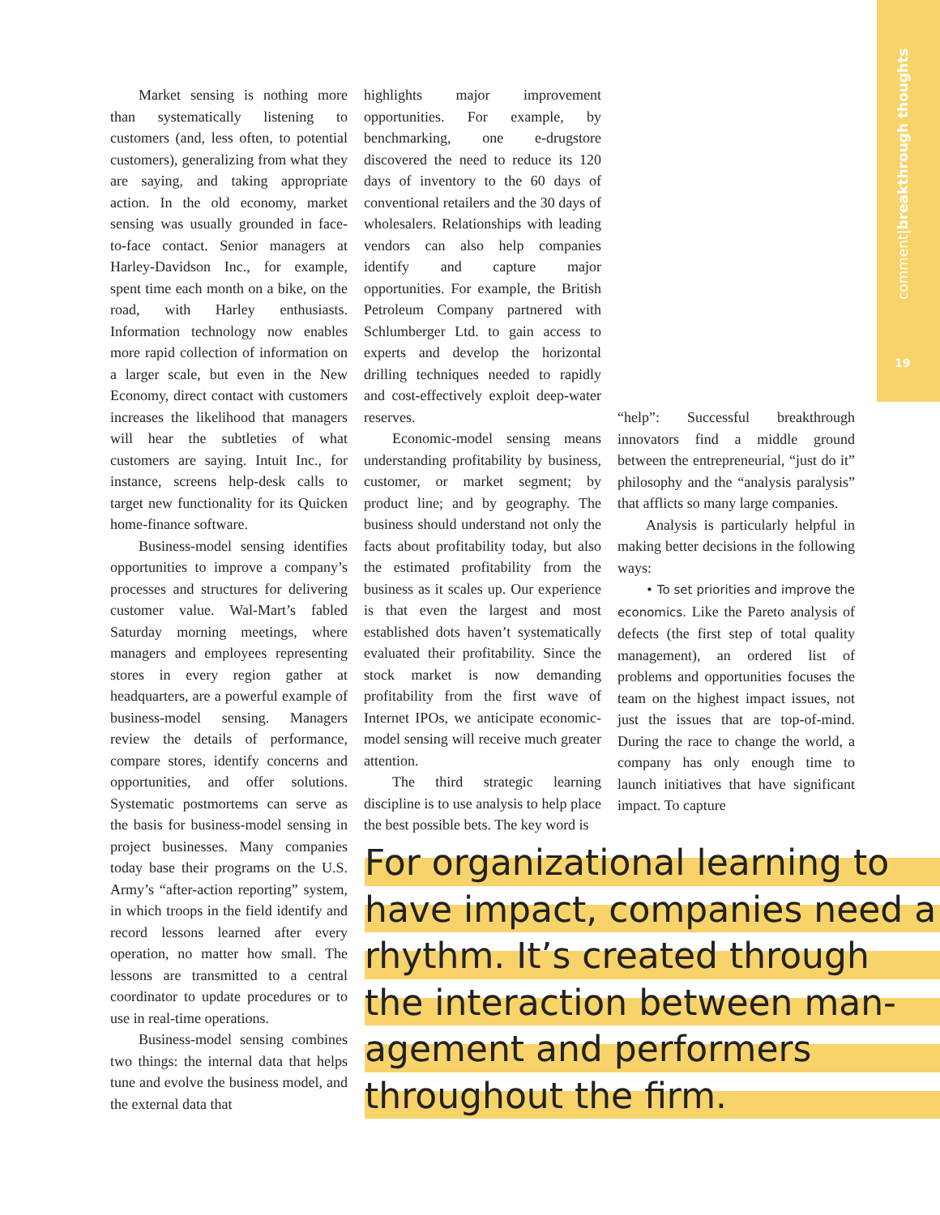comment|breakthrough thoughts
19
Market sensing is nothing more than systematically listening to customers (and, less often, to potential customers), generalizing from what they are saying, and taking appropriate action. In the old economy, market sensing was usually grounded in face-to-face contact. Senior managers at Harley-Davidson Inc., for example, spent time each month on a bike, on the road, with Harley enthusiasts. Information technology now enables more rapid collection of information on a larger scale, but even in the New Economy, direct contact with customers increases the likelihood that managers will hear the subtleties of what customers are saying. Intuit Inc., for instance, screens help-desk calls to target new functionality for its Quicken home-finance software.
Business-model sensing identifies opportunities to improve a company’s processes and structures for delivering customer value. Wal-Mart’s fabled Saturday morning meetings, where managers and employees representing stores in every region gather at headquarters, are a powerful example of business-model sensing. Managers review the details of performance, compare stores, identify concerns and opportunities, and offer solutions. Systematic postmortems can serve as the basis for business-model sensing in project businesses. Many companies today base their programs on the U.S. Army’s “after-action reporting” system, in which troops in the field identify and record lessons learned after every operation, no matter how small. The lessons are transmitted to a central coordinator to update procedures or to use in real-time operations.
Business-model sensing combines two things: the internal data that helps tune and evolve the business model, and the external data that
highlights major improvement opportunities. For example, by benchmarking, one e-drugstore discovered the need to reduce its 120 days of inventory to the 60 days of conventional retailers and the 30 days of wholesalers. Relationships with leading vendors can also help companies identify and capture major opportunities. For example, the British Petroleum Company partnered with Schlumberger Ltd. to gain access to experts and develop the horizontal drilling techniques needed to rapidly and cost-effectively exploit deep-water reserves.
Economic-model sensing means understanding profitability by business, customer, or market segment; by product line; and by geography. The business should understand not only the facts about profitability today, but also the estimated profitability from the business as it scales up. Our experience is that even the largest and most established dots haven’t systematically evaluated their profitability. Since the stock market is now demanding profitability from the first wave of Internet IPOs, we anticipate economic-model sensing will receive much greater attention.
The third strategic learning discipline is to use analysis to help place the best possible bets. The key word is
“help”: Successful breakthrough innovators find a middle ground between the entrepreneurial, “just do it” philosophy and the “analysis paralysis” that afflicts so many large companies.
Analysis is particularly helpful in making better decisions in the following ways:
• To set priorities and improve the economics. Like the Pareto analysis of defects (the first step of total quality management), an ordered list of problems and opportunities focuses the team on the highest impact issues, not just the issues that are top-of-mind. During the race to change the world, a company has only enough time to launch initiatives that have significant impact. To capture
For organizational learning to
have impact, companies need a
rhythm. It’s created through
the interaction between man-
agement and performers
throughout the firm.